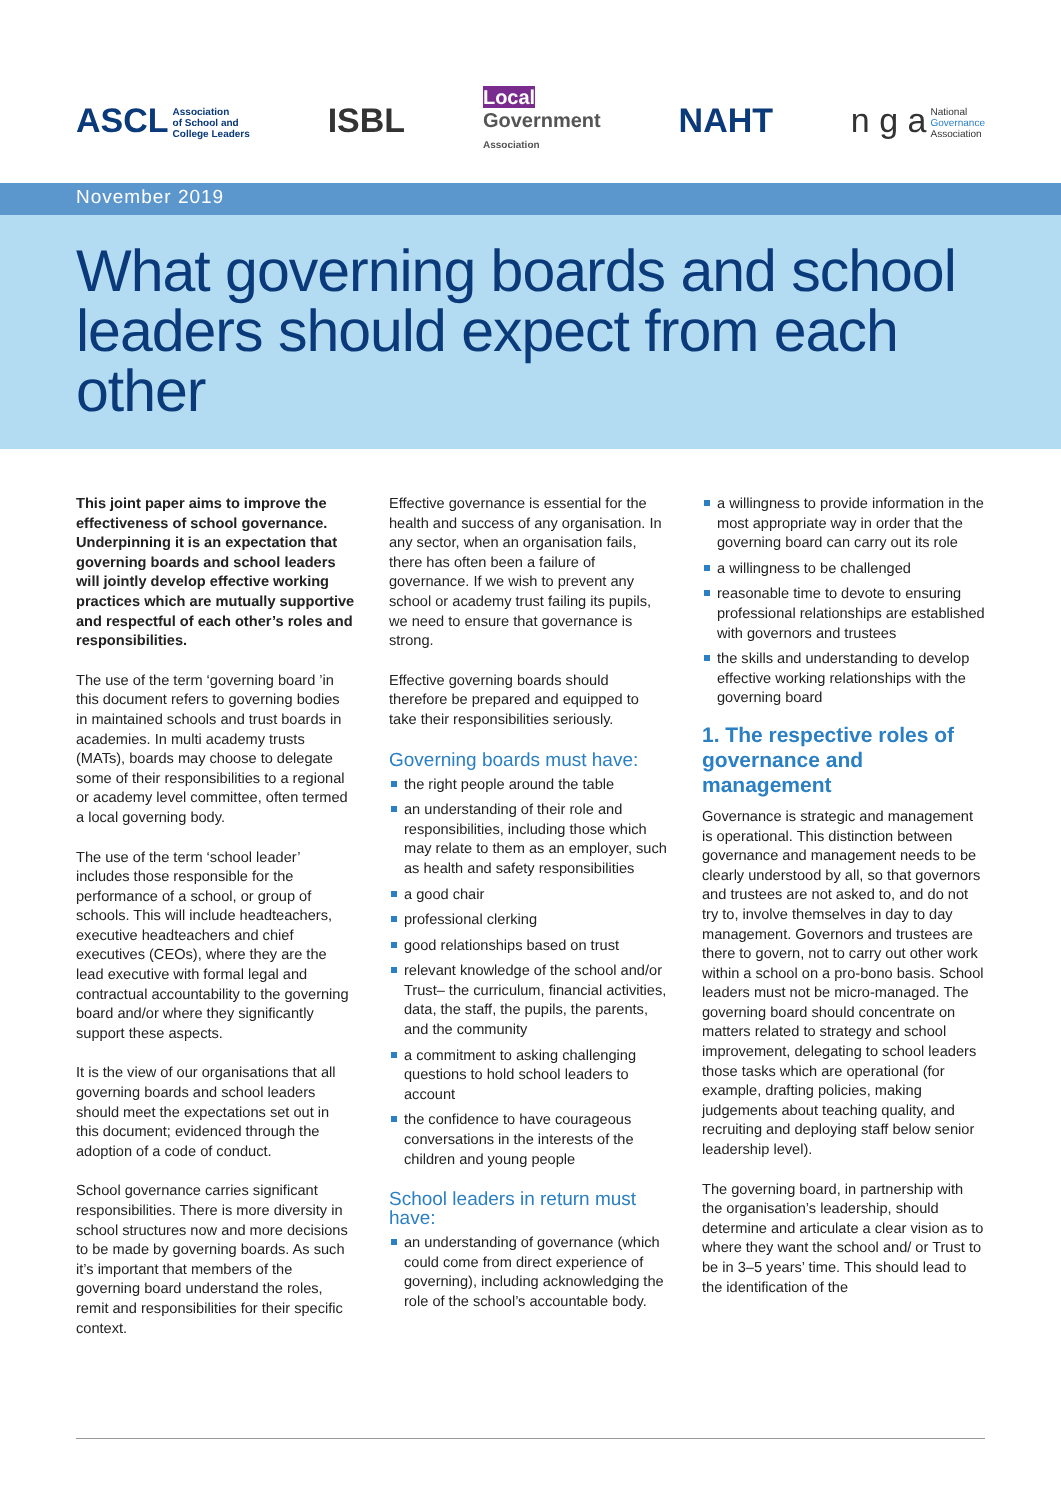ASCL Association
of School and
College Leaders
ISBL
Local
Government
Association
NAHT
n g a National
Governance
Association
November 2019
What governing boards and school leaders should expect from each other
This joint paper aims to improve the effectiveness of school governance. Underpinning it is an expectation that governing boards and school leaders will jointly develop effective working practices which are mutually supportive and respectful of each other’s roles and responsibilities.
The use of the term ‘governing board ’in this document refers to governing bodies in maintained schools and trust boards in academies. In multi academy trusts (MATs), boards may choose to delegate some of their responsibilities to a regional or academy level committee, often termed a local governing body.
The use of the term ‘school leader’ includes those responsible for the performance of a school, or group of schools. This will include headteachers, executive headteachers and chief executives (CEOs), where they are the lead executive with formal legal and contractual accountability to the governing board and/or where they significantly support these aspects.
It is the view of our organisations that all governing boards and school leaders should meet the expectations set out in this document; evidenced through the adoption of a code of conduct.
School governance carries significant responsibilities. There is more diversity in school structures now and more decisions to be made by governing boards. As such it’s important that members of the governing board understand the roles, remit and responsibilities for their specific context.
Effective governance is essential for the health and success of any organisation. In any sector, when an organisation fails, there has often been a failure of governance. If we wish to prevent any school or academy trust failing its pupils, we need to ensure that governance is strong.
Effective governing boards should therefore be prepared and equipped to take their responsibilities seriously.
Governing boards must have:
the right people around the table
an understanding of their role and responsibilities, including those which may relate to them as an employer, such as health and safety responsibilities
a good chair
professional clerking
good relationships based on trust
relevant knowledge of the school and/or Trust– the curriculum, financial activities, data, the staff, the pupils, the parents, and the community
a commitment to asking challenging questions to hold school leaders to account
the confidence to have courageous conversations in the interests of the children and young people
School leaders in return must have:
an understanding of governance (which could come from direct experience of governing), including acknowledging the role of the school’s accountable body.
a willingness to provide information in the most appropriate way in order that the governing board can carry out its role
a willingness to be challenged
reasonable time to devote to ensuring professional relationships are established with governors and trustees
the skills and understanding to develop effective working relationships with the governing board
1. The respective roles of governance and management
Governance is strategic and management is operational. This distinction between governance and management needs to be clearly understood by all, so that governors and trustees are not asked to, and do not try to, involve themselves in day to day management. Governors and trustees are there to govern, not to carry out other work within a school on a pro-bono basis. School leaders must not be micro-managed. The governing board should concentrate on matters related to strategy and school improvement, delegating to school leaders those tasks which are operational (for example, drafting policies, making judgements about teaching quality, and recruiting and deploying staff below senior leadership level).
The governing board, in partnership with the organisation’s leadership, should determine and articulate a clear vision as to where they want the school and/ or Trust to be in 3–5 years’ time. This should lead to the identification of the